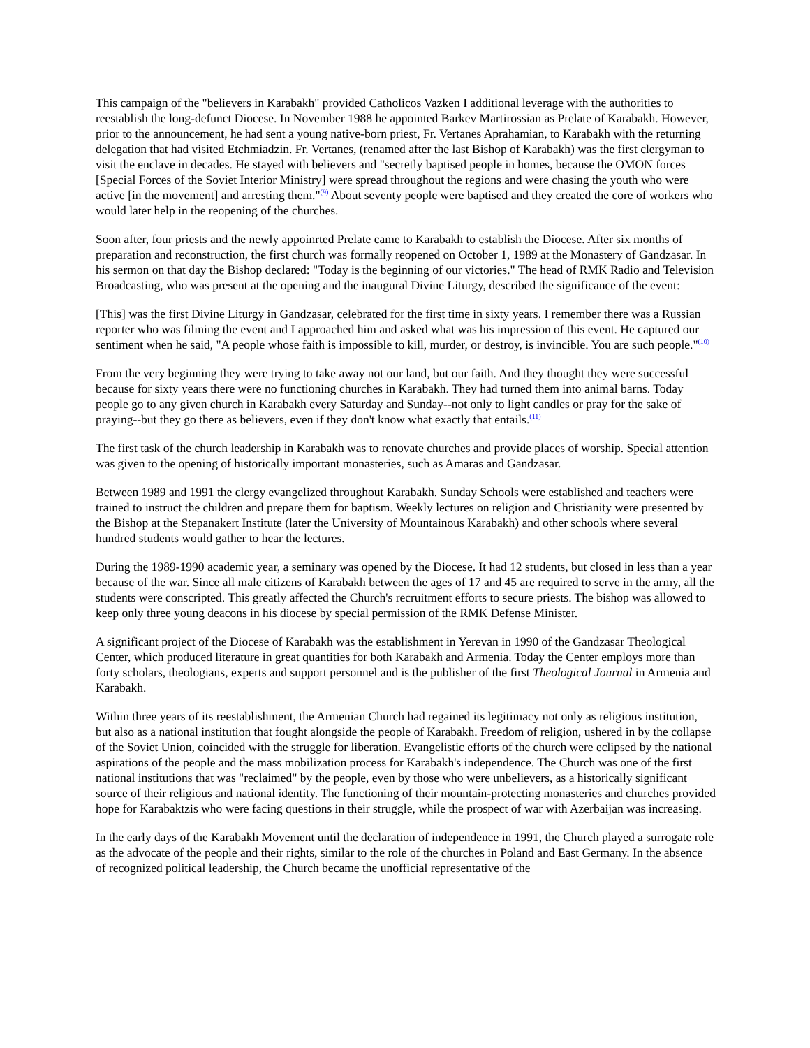This campaign of the "believers in Karabakh" provided Catholicos Vazken I additional leverage with the authorities to reestablish the long-defunct Diocese. In November 1988 he appointed Barkev Martirossian as Prelate of Karabakh. However, prior to the announcement, he had sent a young native-born priest, Fr. Vertanes Aprahamian, to Karabakh with the returning delegation that had visited Etchmiadzin. Fr. Vertanes, (renamed after the last Bishop of Karabakh) was the first clergyman to visit the enclave in decades. He stayed with believers and "secretly baptised people in homes, because the OMON forces [Special Forces of the Soviet Interior Ministry] were spread throughout the regions and were chasing the youth who were active [in the movement] and arresting them."<sup>(9)</sup> About seventy people were baptised and they created the core of workers who would later help in the reopening of the churches.
Soon after, four priests and the newly appoinrted Prelate came to Karabakh to establish the Diocese. After six months of preparation and reconstruction, the first church was formally reopened on October 1, 1989 at the Monastery of Gandzasar. In his sermon on that day the Bishop declared: "Today is the beginning of our victories." The head of RMK Radio and Television Broadcasting, who was present at the opening and the inaugural Divine Liturgy, described the significance of the event:
[This] was the first Divine Liturgy in Gandzasar, celebrated for the first time in sixty years. I remember there was a Russian reporter who was filming the event and I approached him and asked what was his impression of this event. He captured our sentiment when he said, "A people whose faith is impossible to kill, murder, or destroy, is invincible. You are such people."<sup>(10)</sup>
From the very beginning they were trying to take away not our land, but our faith. And they thought they were successful because for sixty years there were no functioning churches in Karabakh. They had turned them into animal barns. Today people go to any given church in Karabakh every Saturday and Sunday--not only to light candles or pray for the sake of praying--but they go there as believers, even if they don't know what exactly that entails.<sup>(11)</sup>
The first task of the church leadership in Karabakh was to renovate churches and provide places of worship. Special attention was given to the opening of historically important monasteries, such as Amaras and Gandzasar.
Between 1989 and 1991 the clergy evangelized throughout Karabakh. Sunday Schools were established and teachers were trained to instruct the children and prepare them for baptism. Weekly lectures on religion and Christianity were presented by the Bishop at the Stepanakert Institute (later the University of Mountainous Karabakh) and other schools where several hundred students would gather to hear the lectures.
During the 1989-1990 academic year, a seminary was opened by the Diocese. It had 12 students, but closed in less than a year because of the war. Since all male citizens of Karabakh between the ages of 17 and 45 are required to serve in the army, all the students were conscripted. This greatly affected the Church's recruitment efforts to secure priests. The bishop was allowed to keep only three young deacons in his diocese by special permission of the RMK Defense Minister.
A significant project of the Diocese of Karabakh was the establishment in Yerevan in 1990 of the Gandzasar Theological Center, which produced literature in great quantities for both Karabakh and Armenia. Today the Center employs more than forty scholars, theologians, experts and support personnel and is the publisher of the first Theological Journal in Armenia and Karabakh.
Within three years of its reestablishment, the Armenian Church had regained its legitimacy not only as religious institution, but also as a national institution that fought alongside the people of Karabakh. Freedom of religion, ushered in by the collapse of the Soviet Union, coincided with the struggle for liberation. Evangelistic efforts of the church were eclipsed by the national aspirations of the people and the mass mobilization process for Karabakh's independence. The Church was one of the first national institutions that was "reclaimed" by the people, even by those who were unbelievers, as a historically significant source of their religious and national identity. The functioning of their mountain-protecting monasteries and churches provided hope for Karabaktzis who were facing questions in their struggle, while the prospect of war with Azerbaijan was increasing.
In the early days of the Karabakh Movement until the declaration of independence in 1991, the Church played a surrogate role as the advocate of the people and their rights, similar to the role of the churches in Poland and East Germany. In the absence of recognized political leadership, the Church became the unofficial representative of the